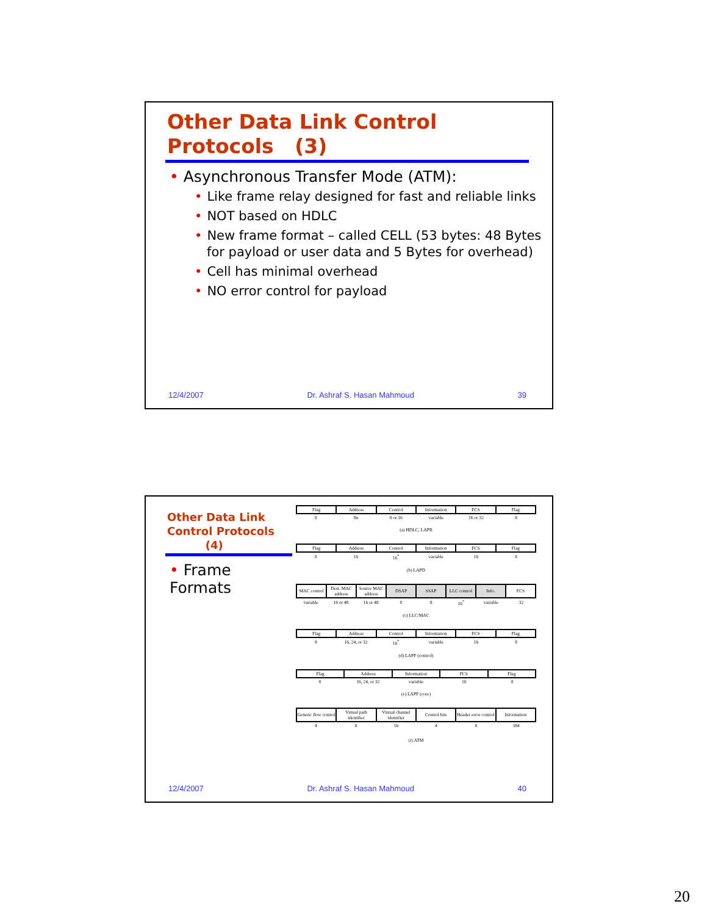Other Data Link Control
Protocols (3)
• Asynchronous Transfer Mode (ATM):
• Like frame relay designed for fast and reliable links
• NOT based on HDLC
• New frame format – called CELL (53 bytes: 48 Bytes
for payload or user data and 5 Bytes for overhead)
• Cell has minimal overhead
• NO error control for payload
12/4/2007 Dr. Ashraf S. Hasan Mahmoud 39
Other Data Link
Control Protocols
(4)
• Frame Formats
| Flag | Address | Control | Information | FCS | Flag |
| 8 | 8n | 8 or 16 | variable | 16 or 32 | 8 |
(a) HDLC, LAPB
| Flag | Address | Control | Information | FCS | Flag |
| 8 | 16 | 16<sup>*</sup> | variable | 16 | 8 |
(b) LAPD
| MAC control | Dest. MAC address | Source MAC address | DSAP | SSAP | LLC control | Info. | FCS |
| variable | 16 or 48 | 16 or 48 | 8 | 8 | 16<sup>*</sup> | variable | 32 |
(c) LLC/MAC
| Flag | Address | Control | Information | FCS | Flag |
| 8 | 16, 24, or 32 | 16<sup>*</sup> | variable | 16 | 8 |
(d) LAPF (control)
| Flag | Address | Information | FCS | Flag |
| 8 | 16, 24, or 32 | variable | 16 | 8 |
(e) LAPF (core)
| Generic flow control | Virtual path identifier | Virtual channel identifier | Control bits | Header error control | Information |
| 4 | 8 | 16 | 4 | 8 | 384 |
(f) ATM
12/4/2007 Dr. Ashraf S. Hasan Mahmoud 40
20